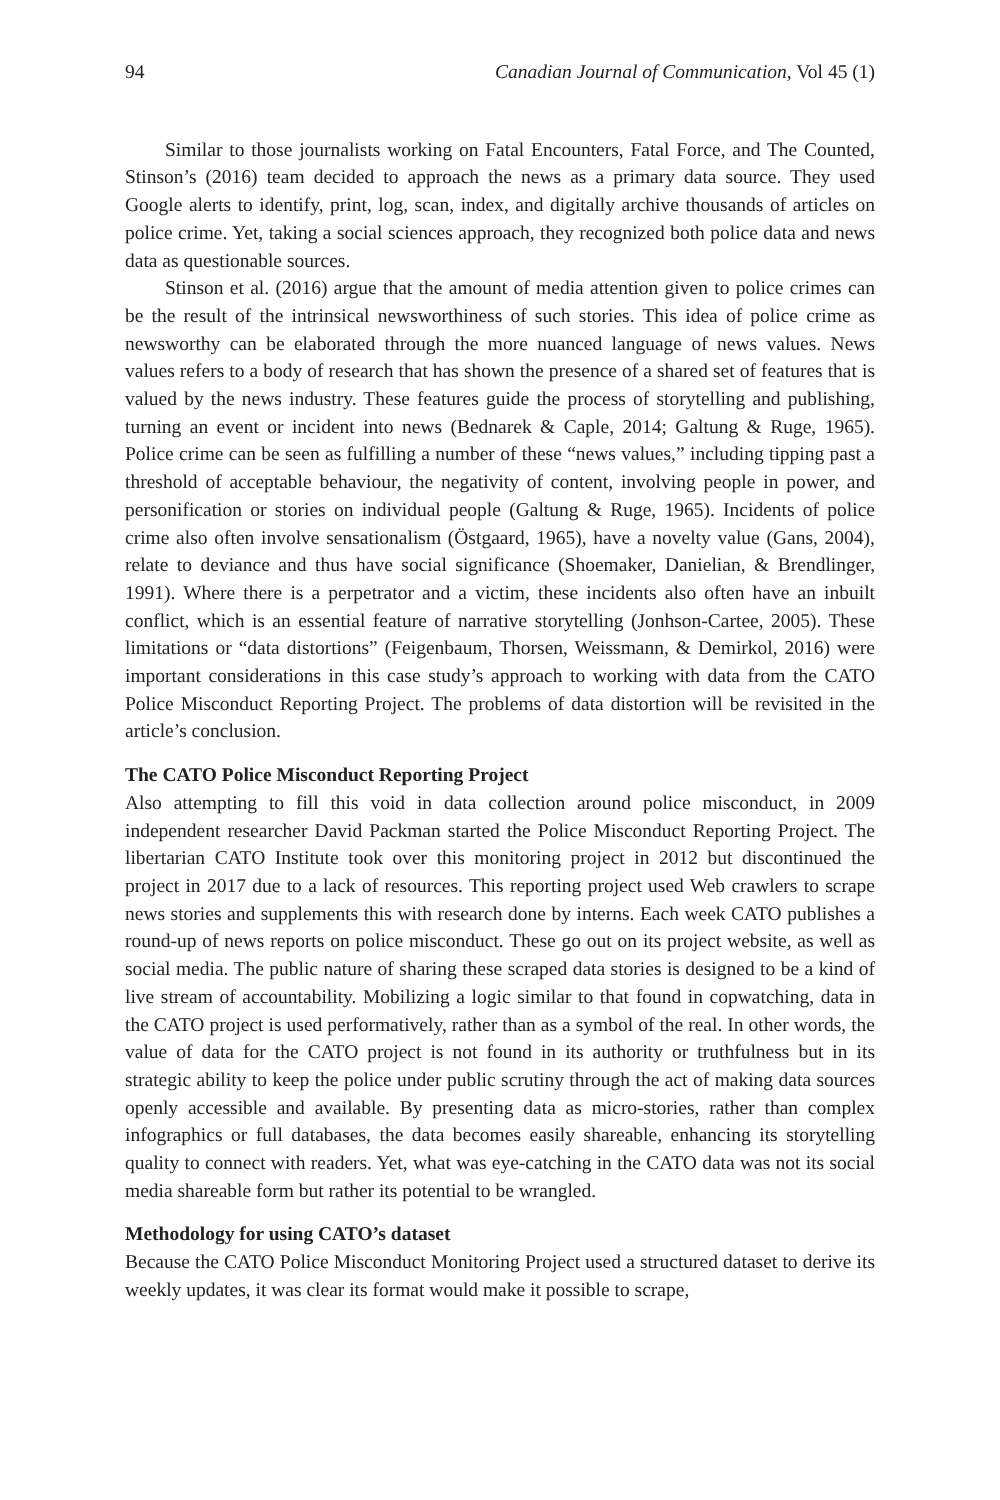94 Canadian Journal of Communication, Vol 45 (1)
Similar to those journalists working on Fatal Encounters, Fatal Force, and The Counted, Stinson’s (2016) team decided to approach the news as a primary data source. They used Google alerts to identify, print, log, scan, index, and digitally archive thousands of articles on police crime. Yet, taking a social sciences approach, they recognized both police data and news data as questionable sources.
Stinson et al. (2016) argue that the amount of media attention given to police crimes can be the result of the intrinsical newsworthiness of such stories. This idea of police crime as newsworthy can be elaborated through the more nuanced language of news values. News values refers to a body of research that has shown the presence of a shared set of features that is valued by the news industry. These features guide the process of storytelling and publishing, turning an event or incident into news (Bednarek & Caple, 2014; Galtung & Ruge, 1965). Police crime can be seen as fulfilling a number of these “news values,” including tipping past a threshold of acceptable behaviour, the negativity of content, involving people in power, and personification or stories on individual people (Galtung & Ruge, 1965). Incidents of police crime also often involve sensationalism (Östgaard, 1965), have a novelty value (Gans, 2004), relate to deviance and thus have social significance (Shoemaker, Danielian, & Brendlinger, 1991). Where there is a perpetrator and a victim, these incidents also often have an inbuilt conflict, which is an essential feature of narrative storytelling (Jonhson-Cartee, 2005). These limitations or “data distortions” (Feigenbaum, Thorsen, Weissmann, & Demirkol, 2016) were important considerations in this case study’s approach to working with data from the CATO Police Misconduct Reporting Project. The problems of data distortion will be revisited in the article’s conclusion.
The CATO Police Misconduct Reporting Project
Also attempting to fill this void in data collection around police misconduct, in 2009 independent researcher David Packman started the Police Misconduct Reporting Project. The libertarian CATO Institute took over this monitoring project in 2012 but discontinued the project in 2017 due to a lack of resources. This reporting project used Web crawlers to scrape news stories and supplements this with research done by interns. Each week CATO publishes a round-up of news reports on police misconduct. These go out on its project website, as well as social media. The public nature of sharing these scraped data stories is designed to be a kind of live stream of accountability. Mobilizing a logic similar to that found in copwatching, data in the CATO project is used performatively, rather than as a symbol of the real. In other words, the value of data for the CATO project is not found in its authority or truthfulness but in its strategic ability to keep the police under public scrutiny through the act of making data sources openly accessible and available. By presenting data as micro-stories, rather than complex infographics or full databases, the data becomes easily shareable, enhancing its storytelling quality to connect with readers. Yet, what was eye-catching in the CATO data was not its social media shareable form but rather its potential to be wrangled.
Methodology for using CATO’s dataset
Because the CATO Police Misconduct Monitoring Project used a structured dataset to derive its weekly updates, it was clear its format would make it possible to scrape,